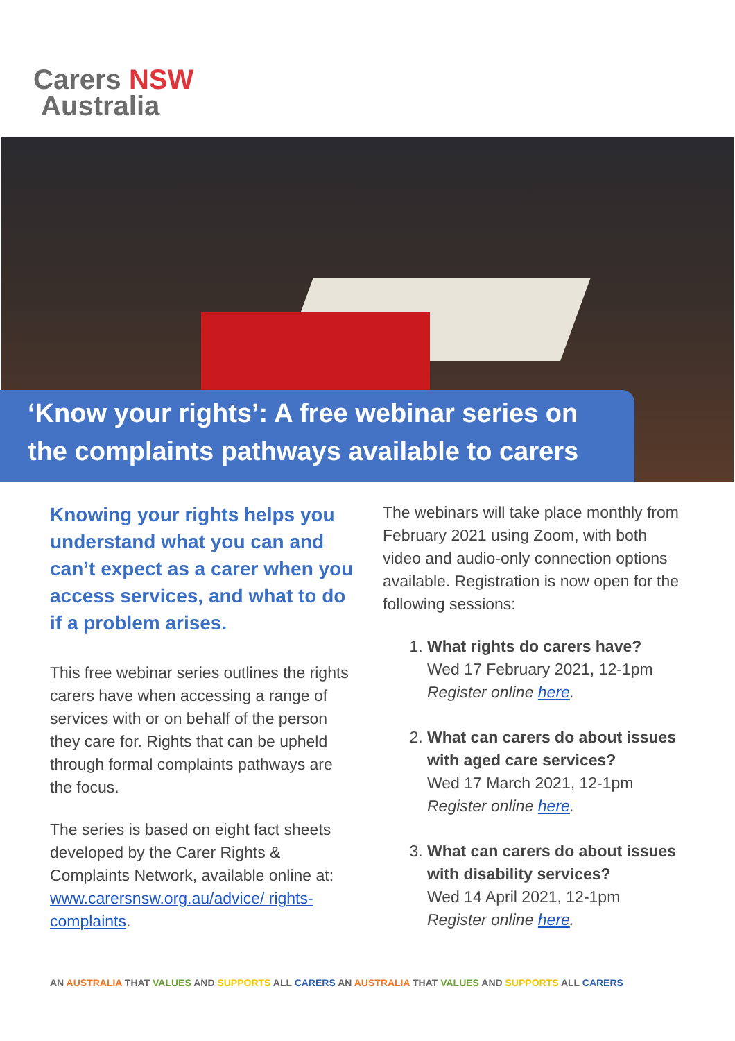Carers NSW
Australia
‘Know your rights’: A free webinar series on
the complaints pathways available to carers
Knowing your rights helps you understand what you can and can’t expect as a carer when you access services, and what to do if a problem arises.
This free webinar series outlines the rights carers have when accessing a range of services with or on behalf of the person they care for. Rights that can be upheld through formal complaints pathways are the focus.
The series is based on eight fact sheets developed by the Carer Rights & Complaints Network, available online at: www.carersnsw.org.au/advice/ rights-complaints.
The webinars will take place monthly from February 2021 using Zoom, with both video and audio-only connection options available. Registration is now open for the following sessions:
1. What rights do carers have?
Wed 17 February 2021, 12-1pm
Register online here.
2. What can carers do about issues with aged care services?
Wed 17 March 2021, 12-1pm
Register online here.
3. What can carers do about issues with disability services?
Wed 14 April 2021, 12-1pm
Register online here.
AN AUSTRALIA THAT VALUES AND SUPPORTS ALL CARERS AN AUSTRALIA THAT VALUES AND SUPPORTS ALL CARERS